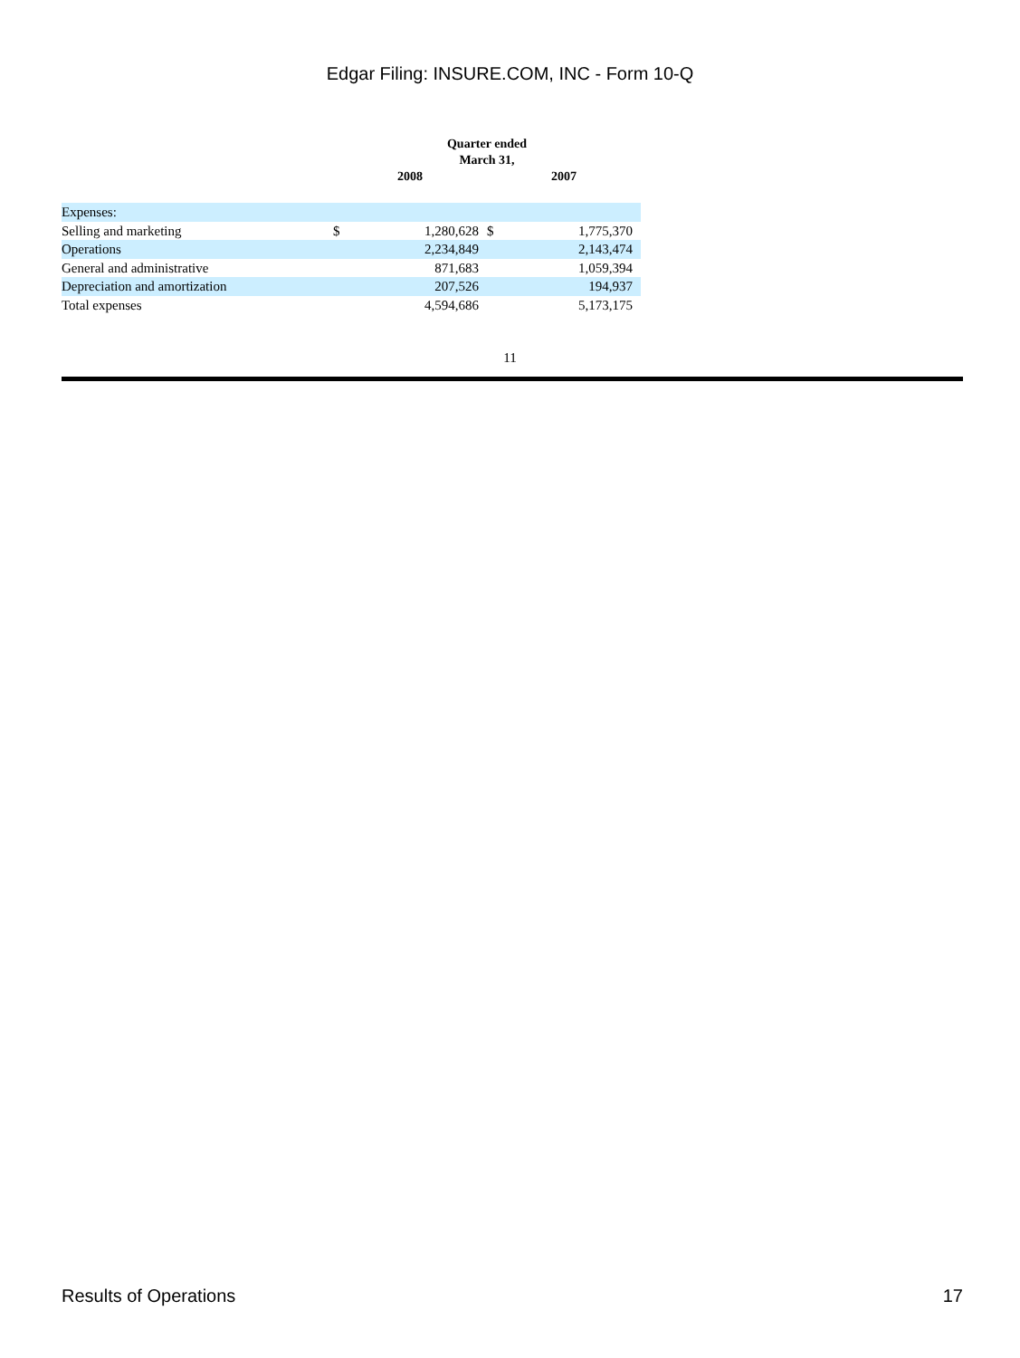Edgar Filing: INSURE.COM, INC - Form 10-Q
| | Quarter ended March 31, | | | |
| --- | --- | --- | --- | --- |
| | 2008 | | 2007 | |
| Expenses: | | | | |
| Selling and marketing | $ | 1,280,628 | $ | 1,775,370 |
| Operations | | 2,234,849 | | 2,143,474 |
| General and administrative | | 871,683 | | 1,059,394 |
| Depreciation and amortization | | 207,526 | | 194,937 |
| Total expenses | | 4,594,686 | | 5,173,175 |
11
Results of Operations 17